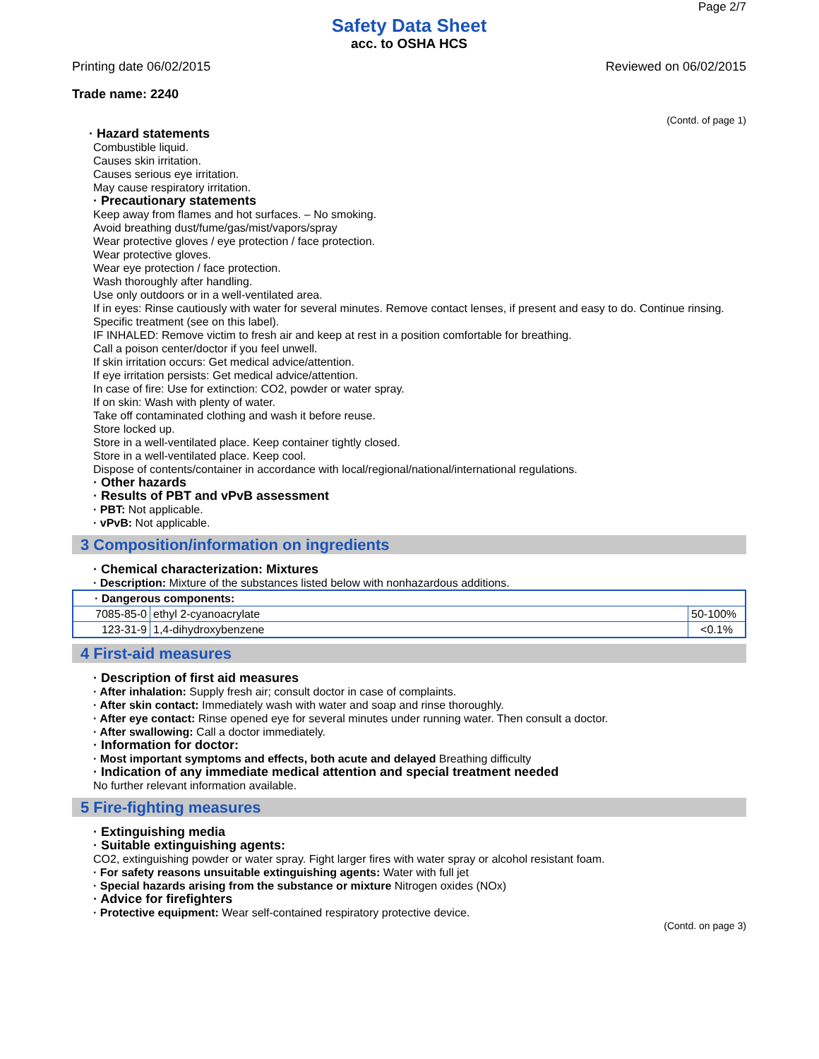Page 2/7
Safety Data Sheet
acc. to OSHA HCS
Printing date 06/02/2015 Reviewed on 06/02/2015
Trade name: 2240
(Contd. of page 1)
· Hazard statements
Combustible liquid.
Causes skin irritation.
Causes serious eye irritation.
May cause respiratory irritation.
· Precautionary statements
Keep away from flames and hot surfaces. – No smoking.
Avoid breathing dust/fume/gas/mist/vapors/spray
Wear protective gloves / eye protection / face protection.
Wear protective gloves.
Wear eye protection / face protection.
Wash thoroughly after handling.
Use only outdoors or in a well-ventilated area.
If in eyes: Rinse cautiously with water for several minutes. Remove contact lenses, if present and easy to do. Continue rinsing.
Specific treatment (see on this label).
IF INHALED: Remove victim to fresh air and keep at rest in a position comfortable for breathing.
Call a poison center/doctor if you feel unwell.
If skin irritation occurs: Get medical advice/attention.
If eye irritation persists: Get medical advice/attention.
In case of fire: Use for extinction: CO2, powder or water spray.
If on skin: Wash with plenty of water.
Take off contaminated clothing and wash it before reuse.
Store locked up.
Store in a well-ventilated place. Keep container tightly closed.
Store in a well-ventilated place. Keep cool.
Dispose of contents/container in accordance with local/regional/national/international regulations.
· Other hazards
· Results of PBT and vPvB assessment
· PBT: Not applicable.
· vPvB: Not applicable.
3 Composition/information on ingredients
· Chemical characterization: Mixtures
· Description: Mixture of the substances listed below with nonhazardous additions.
| · Dangerous components: | | |
| 7085-85-0 | ethyl 2-cyanoacrylate | 50-100% |
| 123-31-9 | 1,4-dihydroxybenzene | <0.1% |
4 First-aid measures
· Description of first aid measures
· After inhalation: Supply fresh air; consult doctor in case of complaints.
· After skin contact: Immediately wash with water and soap and rinse thoroughly.
· After eye contact: Rinse opened eye for several minutes under running water. Then consult a doctor.
· After swallowing: Call a doctor immediately.
· Information for doctor:
· Most important symptoms and effects, both acute and delayed Breathing difficulty
· Indication of any immediate medical attention and special treatment needed
No further relevant information available.
5 Fire-fighting measures
· Extinguishing media
· Suitable extinguishing agents:
CO2, extinguishing powder or water spray. Fight larger fires with water spray or alcohol resistant foam.
· For safety reasons unsuitable extinguishing agents: Water with full jet
· Special hazards arising from the substance or mixture Nitrogen oxides (NOx)
· Advice for firefighters
· Protective equipment: Wear self-contained respiratory protective device.
(Contd. on page 3)